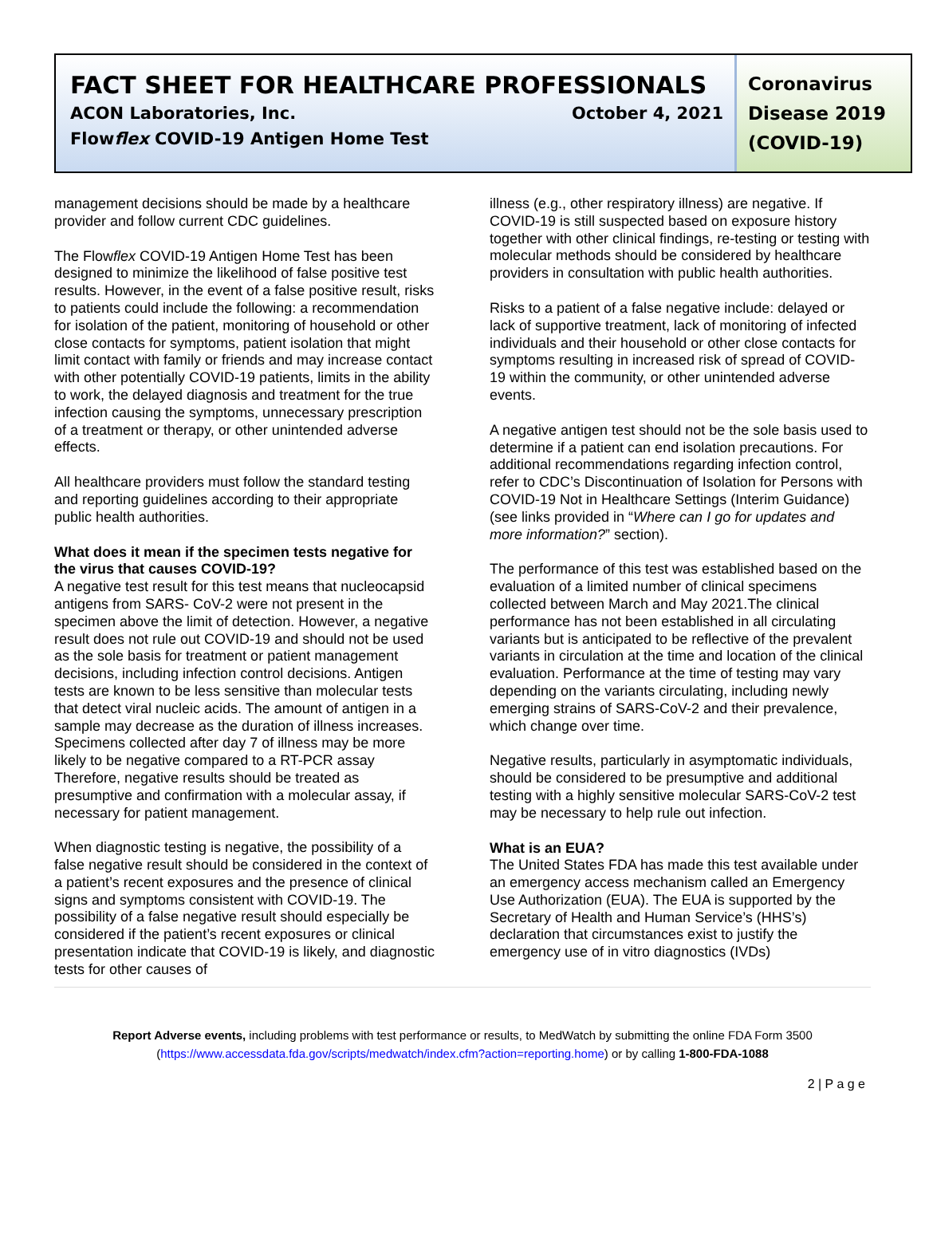FACT SHEET FOR HEALTHCARE PROFESSIONALS
ACON Laboratories, Inc. October 4, 2021
Flowflex COVID-19 Antigen Home Test
Coronavirus Disease 2019 (COVID-19)
management decisions should be made by a healthcare provider and follow current CDC guidelines.
The Flowflex COVID-19 Antigen Home Test has been designed to minimize the likelihood of false positive test results. However, in the event of a false positive result, risks to patients could include the following: a recommendation for isolation of the patient, monitoring of household or other close contacts for symptoms, patient isolation that might limit contact with family or friends and may increase contact with other potentially COVID-19 patients, limits in the ability to work, the delayed diagnosis and treatment for the true infection causing the symptoms, unnecessary prescription of a treatment or therapy, or other unintended adverse effects.
All healthcare providers must follow the standard testing and reporting guidelines according to their appropriate public health authorities.
What does it mean if the specimen tests negative for the virus that causes COVID-19?
A negative test result for this test means that nucleocapsid antigens from SARS- CoV-2 were not present in the specimen above the limit of detection. However, a negative result does not rule out COVID-19 and should not be used as the sole basis for treatment or patient management decisions, including infection control decisions. Antigen tests are known to be less sensitive than molecular tests that detect viral nucleic acids. The amount of antigen in a sample may decrease as the duration of illness increases. Specimens collected after day 7 of illness may be more likely to be negative compared to a RT-PCR assay Therefore, negative results should be treated as presumptive and confirmation with a molecular assay, if necessary for patient management.
When diagnostic testing is negative, the possibility of a false negative result should be considered in the context of a patient’s recent exposures and the presence of clinical signs and symptoms consistent with COVID-19. The possibility of a false negative result should especially be considered if the patient’s recent exposures or clinical presentation indicate that COVID-19 is likely, and diagnostic tests for other causes of
illness (e.g., other respiratory illness) are negative. If COVID-19 is still suspected based on exposure history together with other clinical findings, re-testing or testing with molecular methods should be considered by healthcare providers in consultation with public health authorities.
Risks to a patient of a false negative include: delayed or lack of supportive treatment, lack of monitoring of infected individuals and their household or other close contacts for symptoms resulting in increased risk of spread of COVID-19 within the community, or other unintended adverse events.
A negative antigen test should not be the sole basis used to determine if a patient can end isolation precautions. For additional recommendations regarding infection control, refer to CDC’s Discontinuation of Isolation for Persons with COVID-19 Not in Healthcare Settings (Interim Guidance) (see links provided in “Where can I go for updates and more information?” section).
The performance of this test was established based on the evaluation of a limited number of clinical specimens collected between March and May 2021.The clinical performance has not been established in all circulating variants but is anticipated to be reflective of the prevalent variants in circulation at the time and location of the clinical evaluation. Performance at the time of testing may vary depending on the variants circulating, including newly emerging strains of SARS-CoV-2 and their prevalence, which change over time.
Negative results, particularly in asymptomatic individuals, should be considered to be presumptive and additional testing with a highly sensitive molecular SARS-CoV-2 test may be necessary to help rule out infection.
What is an EUA?
The United States FDA has made this test available under an emergency access mechanism called an Emergency Use Authorization (EUA). The EUA is supported by the Secretary of Health and Human Service’s (HHS’s) declaration that circumstances exist to justify the emergency use of in vitro diagnostics (IVDs)
Report Adverse events, including problems with test performance or results, to MedWatch by submitting the online FDA Form 3500 (https://www.accessdata.fda.gov/scripts/medwatch/index.cfm?action=reporting.home) or by calling 1-800-FDA-1088
2 | P a g e